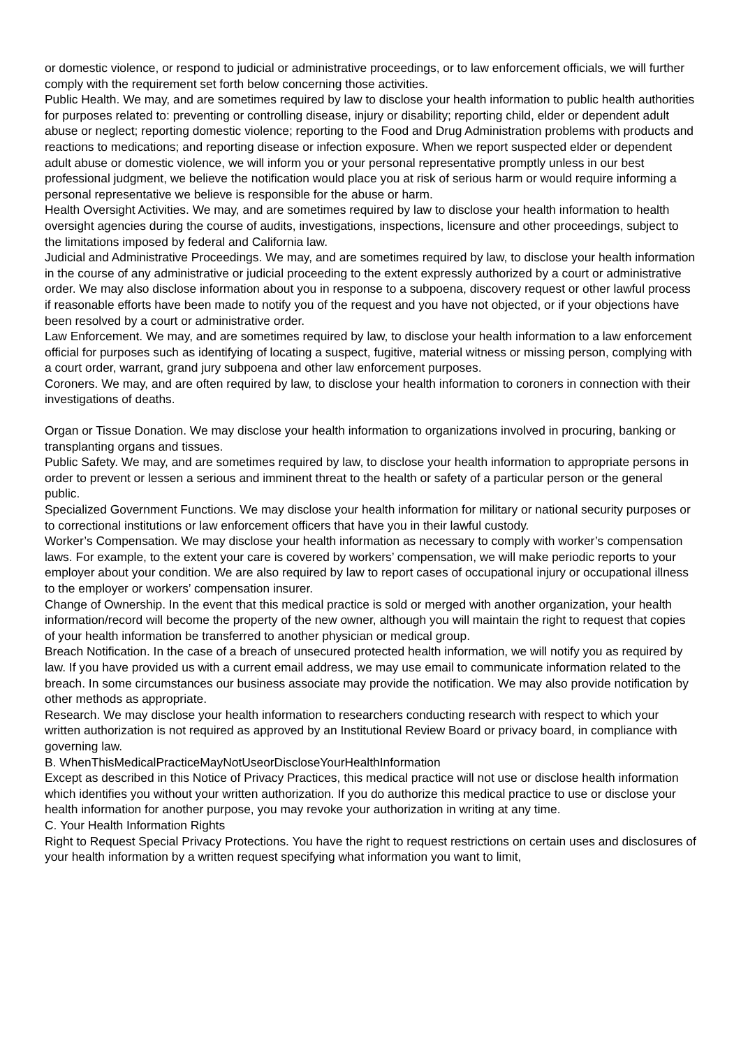or domestic violence, or respond to judicial or administrative proceedings, or to law enforcement officials, we will further comply with the requirement set forth below concerning those activities.
Public Health. We may, and are sometimes required by law to disclose your health information to public health authorities for purposes related to: preventing or controlling disease, injury or disability; reporting child, elder or dependent adult abuse or neglect; reporting domestic violence; reporting to the Food and Drug Administration problems with products and reactions to medications; and reporting disease or infection exposure. When we report suspected elder or dependent adult abuse or domestic violence, we will inform you or your personal representative promptly unless in our best professional judgment, we believe the notification would place you at risk of serious harm or would require informing a personal representative we believe is responsible for the abuse or harm.
Health Oversight Activities. We may, and are sometimes required by law to disclose your health information to health oversight agencies during the course of audits, investigations, inspections, licensure and other proceedings, subject to the limitations imposed by federal and California law.
Judicial and Administrative Proceedings. We may, and are sometimes required by law, to disclose your health information in the course of any administrative or judicial proceeding to the extent expressly authorized by a court or administrative order. We may also disclose information about you in response to a subpoena, discovery request or other lawful process if reasonable efforts have been made to notify you of the request and you have not objected, or if your objections have been resolved by a court or administrative order.
Law Enforcement. We may, and are sometimes required by law, to disclose your health information to a law enforcement official for purposes such as identifying of locating a suspect, fugitive, material witness or missing person, complying with a court order, warrant, grand jury subpoena and other law enforcement purposes.
Coroners. We may, and are often required by law, to disclose your health information to coroners in connection with their investigations of deaths.
Organ or Tissue Donation. We may disclose your health information to organizations involved in procuring, banking or transplanting organs and tissues.
Public Safety. We may, and are sometimes required by law, to disclose your health information to appropriate persons in order to prevent or lessen a serious and imminent threat to the health or safety of a particular person or the general public.
Specialized Government Functions. We may disclose your health information for military or national security purposes or to correctional institutions or law enforcement officers that have you in their lawful custody.
Worker’s Compensation. We may disclose your health information as necessary to comply with worker’s compensation laws. For example, to the extent your care is covered by workers’ compensation, we will make periodic reports to your employer about your condition. We are also required by law to report cases of occupational injury or occupational illness to the employer or workers’ compensation insurer.
Change of Ownership. In the event that this medical practice is sold or merged with another organization, your health information/record will become the property of the new owner, although you will maintain the right to request that copies of your health information be transferred to another physician or medical group.
Breach Notification. In the case of a breach of unsecured protected health information, we will notify you as required by law. If you have provided us with a current email address, we may use email to communicate information related to the breach. In some circumstances our business associate may provide the notification. We may also provide notification by other methods as appropriate.
Research. We may disclose your health information to researchers conducting research with respect to which your written authorization is not required as approved by an Institutional Review Board or privacy board, in compliance with governing law.
B. WhenThisMedicalPracticeMayNotUseorDiscloseYourHealthInformation
Except as described in this Notice of Privacy Practices, this medical practice will not use or disclose health information which identifies you without your written authorization. If you do authorize this medical practice to use or disclose your health information for another purpose, you may revoke your authorization in writing at any time.
C. Your Health Information Rights
Right to Request Special Privacy Protections. You have the right to request restrictions on certain uses and disclosures of your health information by a written request specifying what information you want to limit,